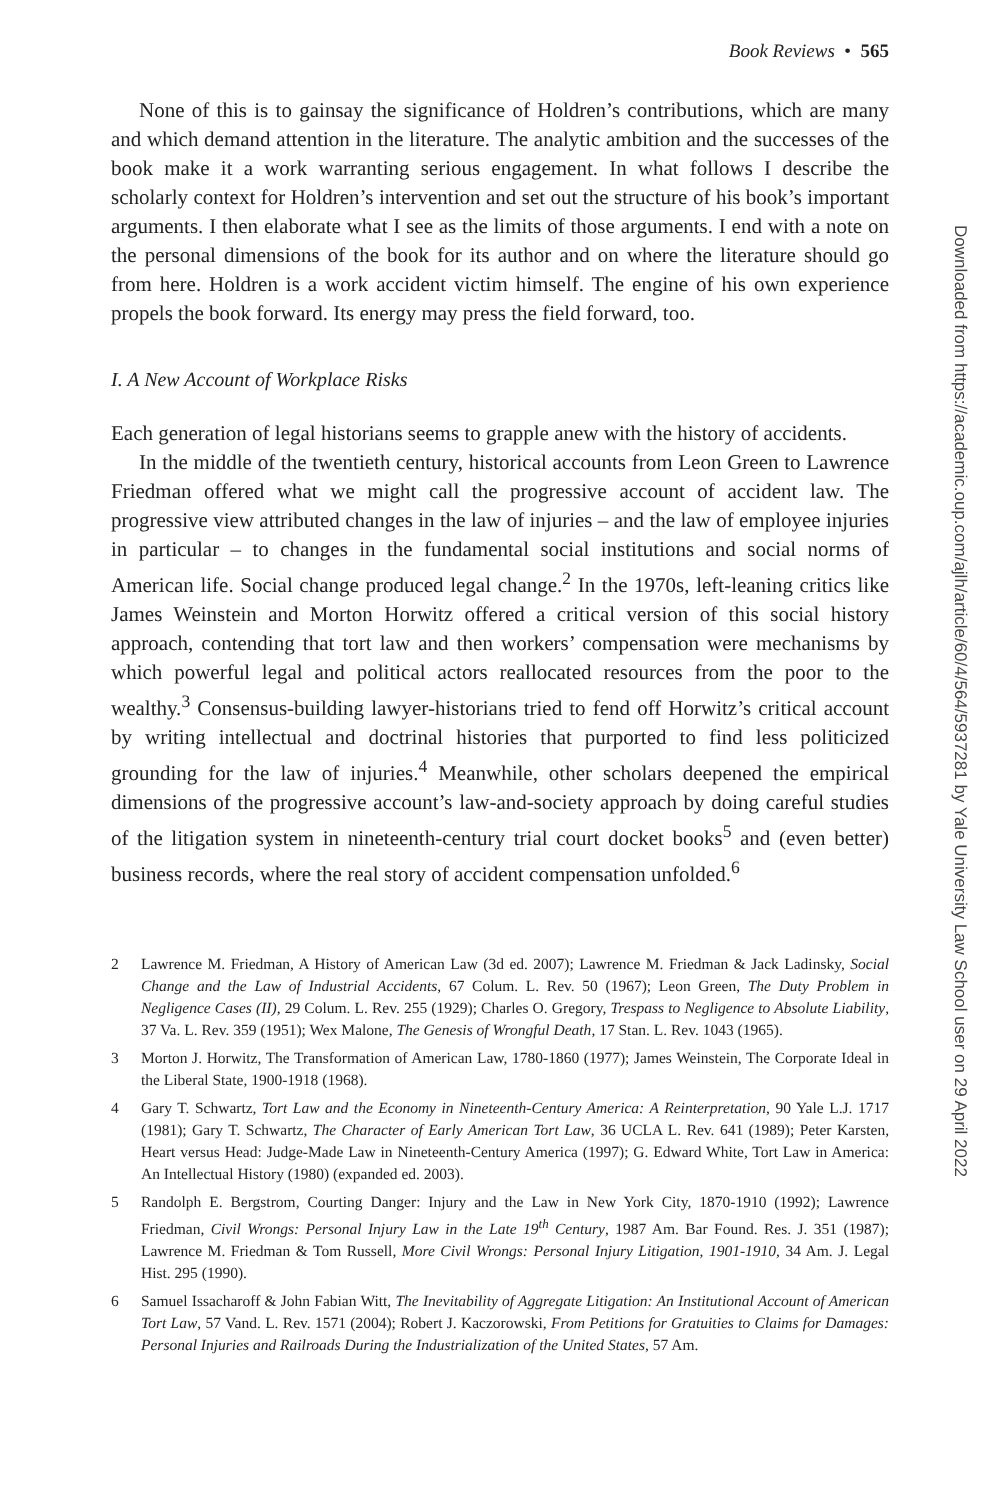Downloaded from https://academic.oup.com/ajlh/article/60/4/564/5937281 by Yale University Law School user on 29 April 2022
Book Reviews • 565
None of this is to gainsay the significance of Holdren’s contributions, which are many and which demand attention in the literature. The analytic ambition and the successes of the book make it a work warranting serious engagement. In what follows I describe the scholarly context for Holdren’s intervention and set out the structure of his book’s important arguments. I then elaborate what I see as the limits of those arguments. I end with a note on the personal dimensions of the book for its author and on where the literature should go from here. Holdren is a work accident victim himself. The engine of his own experience propels the book forward. Its energy may press the field forward, too.
I. A New Account of Workplace Risks
Each generation of legal historians seems to grapple anew with the history of accidents.
In the middle of the twentieth century, historical accounts from Leon Green to Lawrence Friedman offered what we might call the progressive account of accident law. The progressive view attributed changes in the law of injuries – and the law of employee injuries in particular – to changes in the fundamental social institutions and social norms of American life. Social change produced legal change.<sup>2</sup> In the 1970s, left-leaning critics like James Weinstein and Morton Horwitz offered a critical version of this social history approach, contending that tort law and then workers’ compensation were mechanisms by which powerful legal and political actors reallocated resources from the poor to the wealthy.<sup>3</sup> Consensus-building lawyer-historians tried to fend off Horwitz’s critical account by writing intellectual and doctrinal histories that purported to find less politicized grounding for the law of injuries.<sup>4</sup> Meanwhile, other scholars deepened the empirical dimensions of the progressive account’s law-and-society approach by doing careful studies of the litigation system in nineteenth-century trial court docket books<sup>5</sup> and (even better) business records, where the real story of accident compensation unfolded.<sup>6</sup>
2 Lawrence M. Friedman, A History of American Law (3d ed. 2007); Lawrence M. Friedman & Jack Ladinsky, Social Change and the Law of Industrial Accidents, 67 Colum. L. Rev. 50 (1967); Leon Green, The Duty Problem in Negligence Cases (II), 29 Colum. L. Rev. 255 (1929); Charles O. Gregory, Trespass to Negligence to Absolute Liability, 37 Va. L. Rev. 359 (1951); Wex Malone, The Genesis of Wrongful Death, 17 Stan. L. Rev. 1043 (1965).
3 Morton J. Horwitz, The Transformation of American Law, 1780-1860 (1977); James Weinstein, The Corporate Ideal in the Liberal State, 1900-1918 (1968).
4 Gary T. Schwartz, Tort Law and the Economy in Nineteenth-Century America: A Reinterpretation, 90 Yale L.J. 1717 (1981); Gary T. Schwartz, The Character of Early American Tort Law, 36 UCLA L. Rev. 641 (1989); Peter Karsten, Heart versus Head: Judge-Made Law in Nineteenth-Century America (1997); G. Edward White, Tort Law in America: An Intellectual History (1980) (expanded ed. 2003).
5 Randolph E. Bergstrom, Courting Danger: Injury and the Law in New York City, 1870-1910 (1992); Lawrence Friedman, Civil Wrongs: Personal Injury Law in the Late 19<sup>th</sup> Century, 1987 Am. Bar Found. Res. J. 351 (1987); Lawrence M. Friedman & Tom Russell, More Civil Wrongs: Personal Injury Litigation, 1901-1910, 34 Am. J. Legal Hist. 295 (1990).
6 Samuel Issacharoff & John Fabian Witt, The Inevitability of Aggregate Litigation: An Institutional Account of American Tort Law, 57 Vand. L. Rev. 1571 (2004); Robert J. Kaczorowski, From Petitions for Gratuities to Claims for Damages: Personal Injuries and Railroads During the Industrialization of the United States, 57 Am.